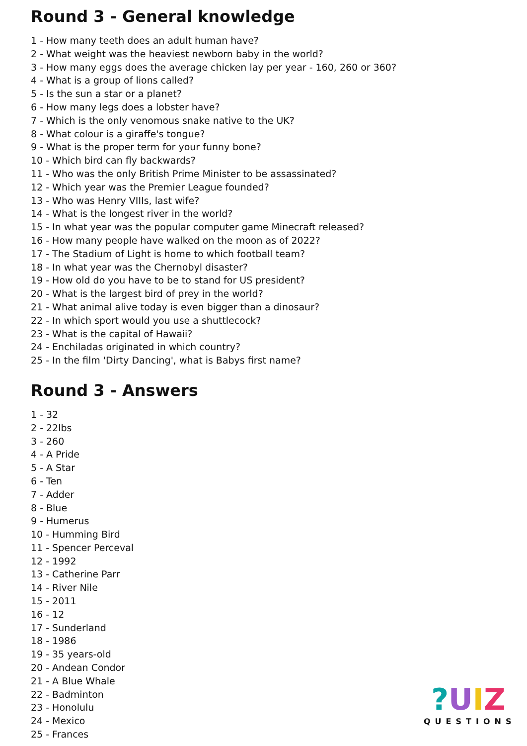Round 3 - General knowledge
1 - How many teeth does an adult human have?
2 - What weight was the heaviest newborn baby in the world?
3 - How many eggs does the average chicken lay per year - 160, 260 or 360?
4 - What is a group of lions called?
5 - Is the sun a star or a planet?
6 - How many legs does a lobster have?
7 - Which is the only venomous snake native to the UK?
8 - What colour is a giraffe's tongue?
9 - What is the proper term for your funny bone?
10 - Which bird can fly backwards?
11 - Who was the only British Prime Minister to be assassinated?
12 - Which year was the Premier League founded?
13 - Who was Henry VIIIs, last wife?
14 - What is the longest river in the world?
15 - In what year was the popular computer game Minecraft released?
16 - How many people have walked on the moon as of 2022?
17 - The Stadium of Light is home to which football team?
18 - In what year was the Chernobyl disaster?
19 - How old do you have to be to stand for US president?
20 - What is the largest bird of prey in the world?
21 - What animal alive today is even bigger than a dinosaur?
22 - In which sport would you use a shuttlecock?
23 - What is the capital of Hawaii?
24 - Enchiladas originated in which country?
25 - In the film 'Dirty Dancing', what is Babys first name?
Round 3 - Answers
1 - 32
2 - 22lbs
3 - 260
4 - A Pride
5 - A Star
6 - Ten
7 - Adder
8 - Blue
9 - Humerus
10 - Humming Bird
11 - Spencer Perceval
12 - 1992
13 - Catherine Parr
14 - River Nile
15 - 2011
16 - 12
17 - Sunderland
18 - 1986
19 - 35 years-old
20 - Andean Condor
21 - A Blue Whale
22 - Badminton
23 - Honolulu
24 - Mexico
25 - Frances
?UIZ
QUESTIONS